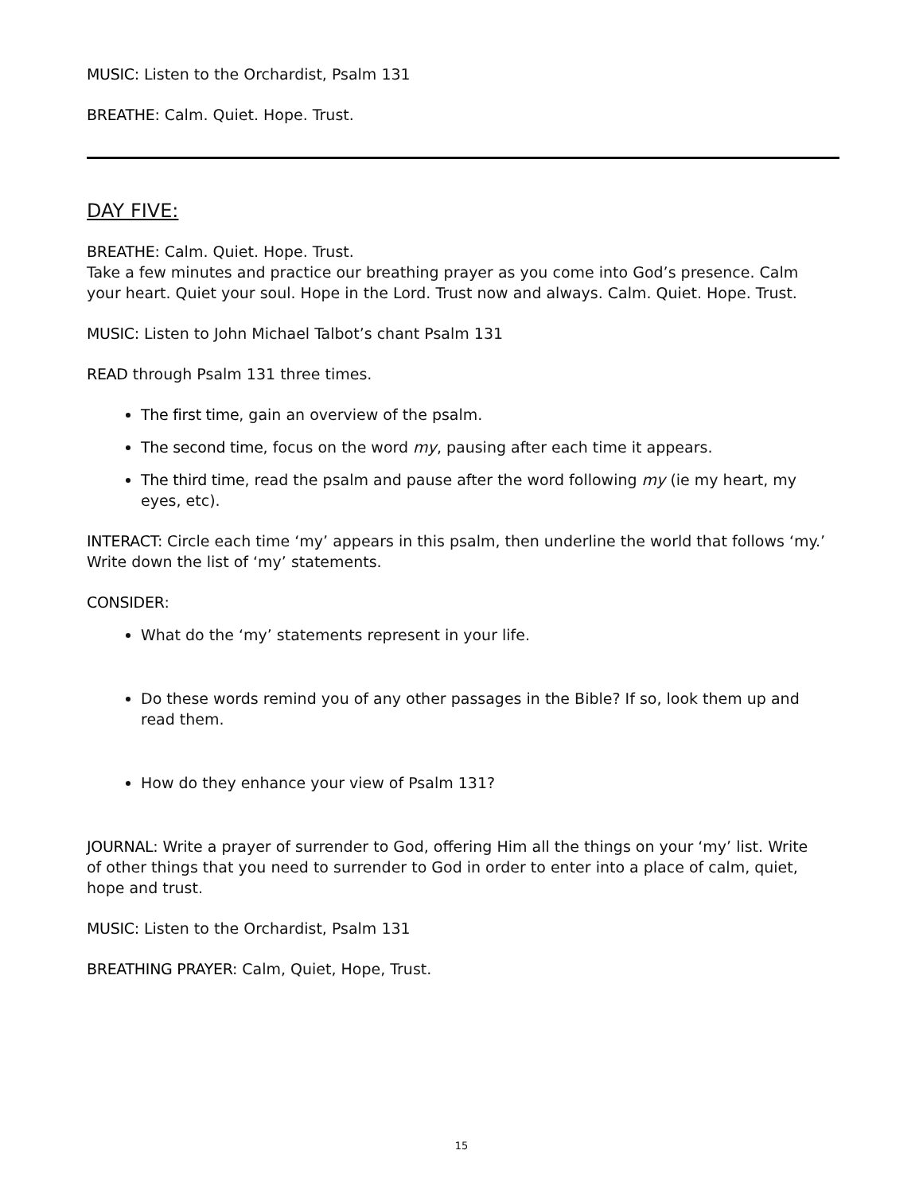MUSIC: Listen to the Orchardist, Psalm 131
BREATHE: Calm. Quiet. Hope. Trust.
DAY FIVE:
BREATHE: Calm. Quiet. Hope. Trust.
Take a few minutes and practice our breathing prayer as you come into God’s presence. Calm your heart. Quiet your soul. Hope in the Lord. Trust now and always. Calm. Quiet. Hope. Trust.
MUSIC: Listen to John Michael Talbot’s chant Psalm 131
READ through Psalm 131 three times.
The first time, gain an overview of the psalm.
The second time, focus on the word my, pausing after each time it appears.
The third time, read the psalm and pause after the word following my (ie my heart, my eyes, etc).
INTERACT: Circle each time ‘my’ appears in this psalm, then underline the world that follows ‘my.’ Write down the list of ‘my’ statements.
CONSIDER:
What do the ‘my’ statements represent in your life.
Do these words remind you of any other passages in the Bible? If so, look them up and read them.
How do they enhance your view of Psalm 131?
JOURNAL: Write a prayer of surrender to God, offering Him all the things on your ‘my’ list. Write of other things that you need to surrender to God in order to enter into a place of calm, quiet, hope and trust.
MUSIC: Listen to the Orchardist, Psalm 131
BREATHING PRAYER: Calm, Quiet, Hope, Trust.
15